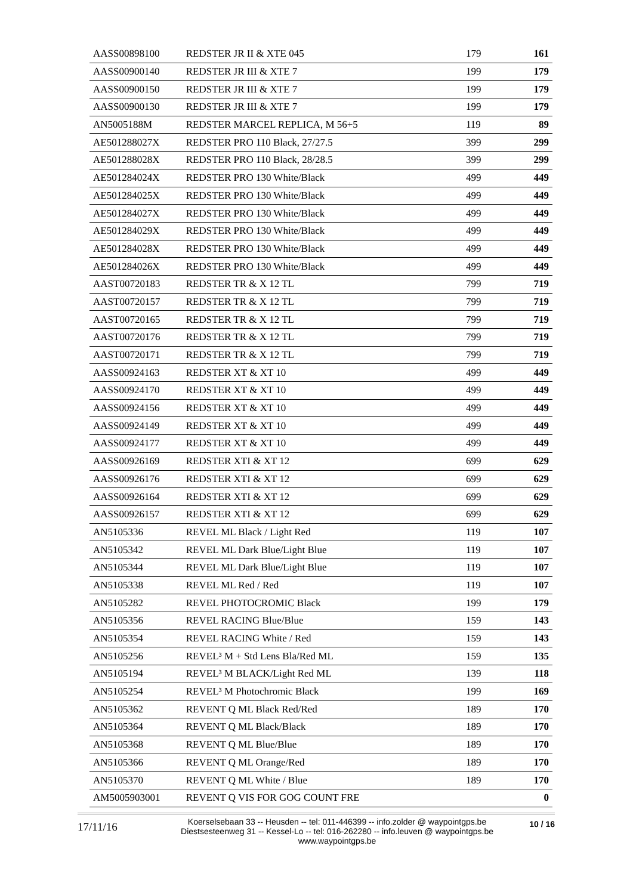| AASS00898100 | REDSTER JR II & XTE 045 | 179 | 161 |
| AASS00900140 | REDSTER JR III & XTE 7 | 199 | 179 |
| AASS00900150 | REDSTER JR III & XTE 7 | 199 | 179 |
| AASS00900130 | REDSTER JR III & XTE 7 | 199 | 179 |
| AN5005188M | REDSTER MARCEL REPLICA, M 56+5 | 119 | 89 |
| AE501288027X | REDSTER PRO 110 Black, 27/27.5 | 399 | 299 |
| AE501288028X | REDSTER PRO 110 Black, 28/28.5 | 399 | 299 |
| AE501284024X | REDSTER PRO 130 White/Black | 499 | 449 |
| AE501284025X | REDSTER PRO 130 White/Black | 499 | 449 |
| AE501284027X | REDSTER PRO 130 White/Black | 499 | 449 |
| AE501284029X | REDSTER PRO 130 White/Black | 499 | 449 |
| AE501284028X | REDSTER PRO 130 White/Black | 499 | 449 |
| AE501284026X | REDSTER PRO 130 White/Black | 499 | 449 |
| AAST00720183 | REDSTER TR & X 12 TL | 799 | 719 |
| AAST00720157 | REDSTER TR & X 12 TL | 799 | 719 |
| AAST00720165 | REDSTER TR & X 12 TL | 799 | 719 |
| AAST00720176 | REDSTER TR & X 12 TL | 799 | 719 |
| AAST00720171 | REDSTER TR & X 12 TL | 799 | 719 |
| AASS00924163 | REDSTER XT & XT 10 | 499 | 449 |
| AASS00924170 | REDSTER XT & XT 10 | 499 | 449 |
| AASS00924156 | REDSTER XT & XT 10 | 499 | 449 |
| AASS00924149 | REDSTER XT & XT 10 | 499 | 449 |
| AASS00924177 | REDSTER XT & XT 10 | 499 | 449 |
| AASS00926169 | REDSTER XTI & XT 12 | 699 | 629 |
| AASS00926176 | REDSTER XTI & XT 12 | 699 | 629 |
| AASS00926164 | REDSTER XTI & XT 12 | 699 | 629 |
| AASS00926157 | REDSTER XTI & XT 12 | 699 | 629 |
| AN5105336 | REVEL ML Black / Light Red | 119 | 107 |
| AN5105342 | REVEL ML Dark Blue/Light Blue | 119 | 107 |
| AN5105344 | REVEL ML Dark Blue/Light Blue | 119 | 107 |
| AN5105338 | REVEL ML Red / Red | 119 | 107 |
| AN5105282 | REVEL PHOTOCROMIC Black | 199 | 179 |
| AN5105356 | REVEL RACING Blue/Blue | 159 | 143 |
| AN5105354 | REVEL RACING White / Red | 159 | 143 |
| AN5105256 | REVEL³ M + Std Lens Bla/Red ML | 159 | 135 |
| AN5105194 | REVEL³ M BLACK/Light Red ML | 139 | 118 |
| AN5105254 | REVEL³ M Photochromic Black | 199 | 169 |
| AN5105362 | REVENT Q ML Black Red/Red | 189 | 170 |
| AN5105364 | REVENT Q ML Black/Black | 189 | 170 |
| AN5105368 | REVENT Q ML Blue/Blue | 189 | 170 |
| AN5105366 | REVENT Q ML Orange/Red | 189 | 170 |
| AN5105370 | REVENT Q ML White / Blue | 189 | 170 |
| AM5005903001 | REVENT Q VIS FOR GOG COUNT FRE | | 0 |
17/11/16
Koerselsebaan 33 -- Heusden -- tel: 011-446399 -- info.zolder @ waypointgps.be
Diestsesteenweg 31 -- Kessel-Lo -- tel: 016-262280 -- info.leuven @ waypointgps.be
www.waypointgps.be
10 / 16